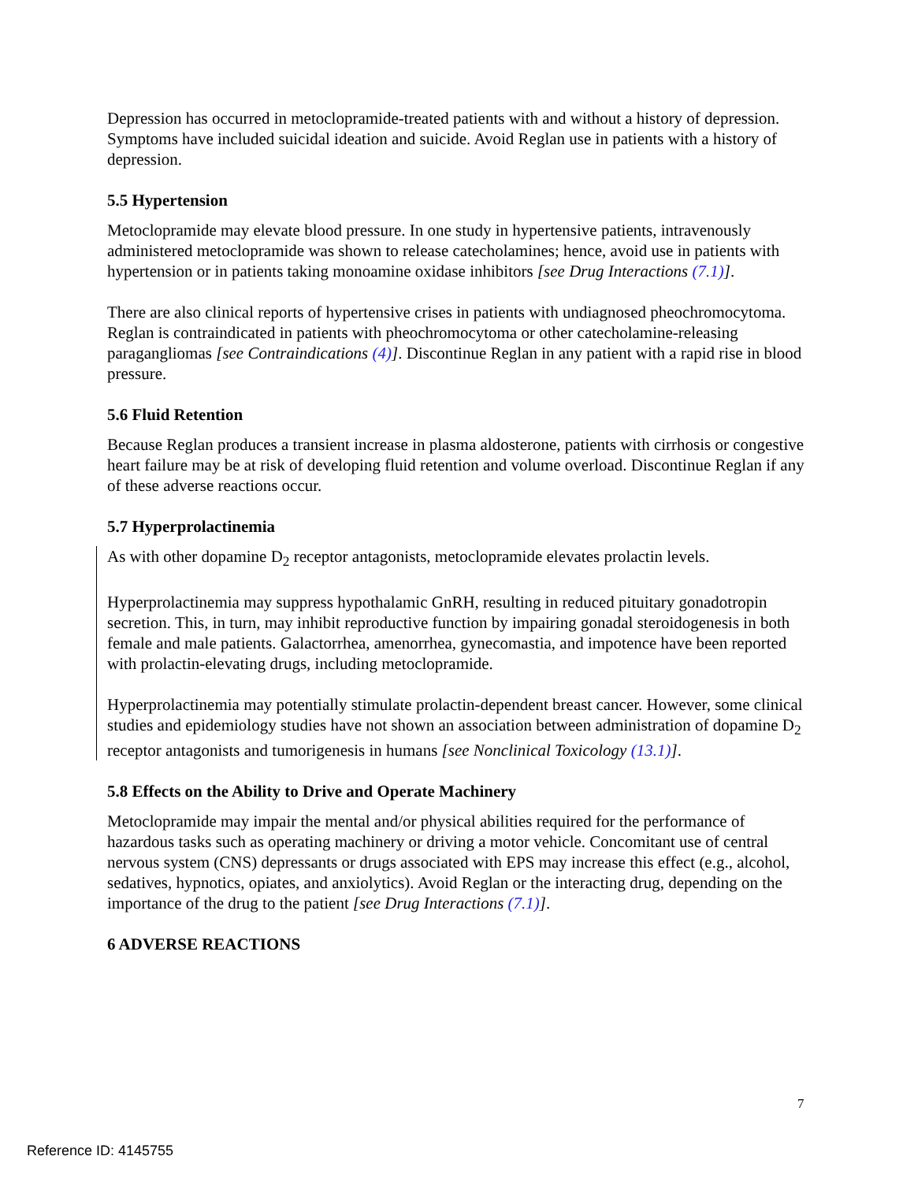Depression has occurred in metoclopramide-treated patients with and without a history of depression. Symptoms have included suicidal ideation and suicide. Avoid Reglan use in patients with a history of depression.
5.5 Hypertension
Metoclopramide may elevate blood pressure. In one study in hypertensive patients, intravenously administered metoclopramide was shown to release catecholamines; hence, avoid use in patients with hypertension or in patients taking monoamine oxidase inhibitors [see Drug Interactions (7.1)].
There are also clinical reports of hypertensive crises in patients with undiagnosed pheochromocytoma. Reglan is contraindicated in patients with pheochromocytoma or other catecholamine-releasing paragangliomas [see Contraindications (4)]. Discontinue Reglan in any patient with a rapid rise in blood pressure.
5.6 Fluid Retention
Because Reglan produces a transient increase in plasma aldosterone, patients with cirrhosis or congestive heart failure may be at risk of developing fluid retention and volume overload. Discontinue Reglan if any of these adverse reactions occur.
5.7 Hyperprolactinemia
As with other dopamine D<sub>2</sub> receptor antagonists, metoclopramide elevates prolactin levels.
Hyperprolactinemia may suppress hypothalamic GnRH, resulting in reduced pituitary gonadotropin secretion. This, in turn, may inhibit reproductive function by impairing gonadal steroidogenesis in both female and male patients. Galactorrhea, amenorrhea, gynecomastia, and impotence have been reported with prolactin-elevating drugs, including metoclopramide.
Hyperprolactinemia may potentially stimulate prolactin-dependent breast cancer. However, some clinical studies and epidemiology studies have not shown an association between administration of dopamine D<sub>2</sub> receptor antagonists and tumorigenesis in humans [see Nonclinical Toxicology (13.1)].
5.8 Effects on the Ability to Drive and Operate Machinery
Metoclopramide may impair the mental and/or physical abilities required for the performance of hazardous tasks such as operating machinery or driving a motor vehicle. Concomitant use of central nervous system (CNS) depressants or drugs associated with EPS may increase this effect (e.g., alcohol, sedatives, hypnotics, opiates, and anxiolytics). Avoid Reglan or the interacting drug, depending on the importance of the drug to the patient [see Drug Interactions (7.1)].
6 ADVERSE REACTIONS
7
Reference ID: 4145755